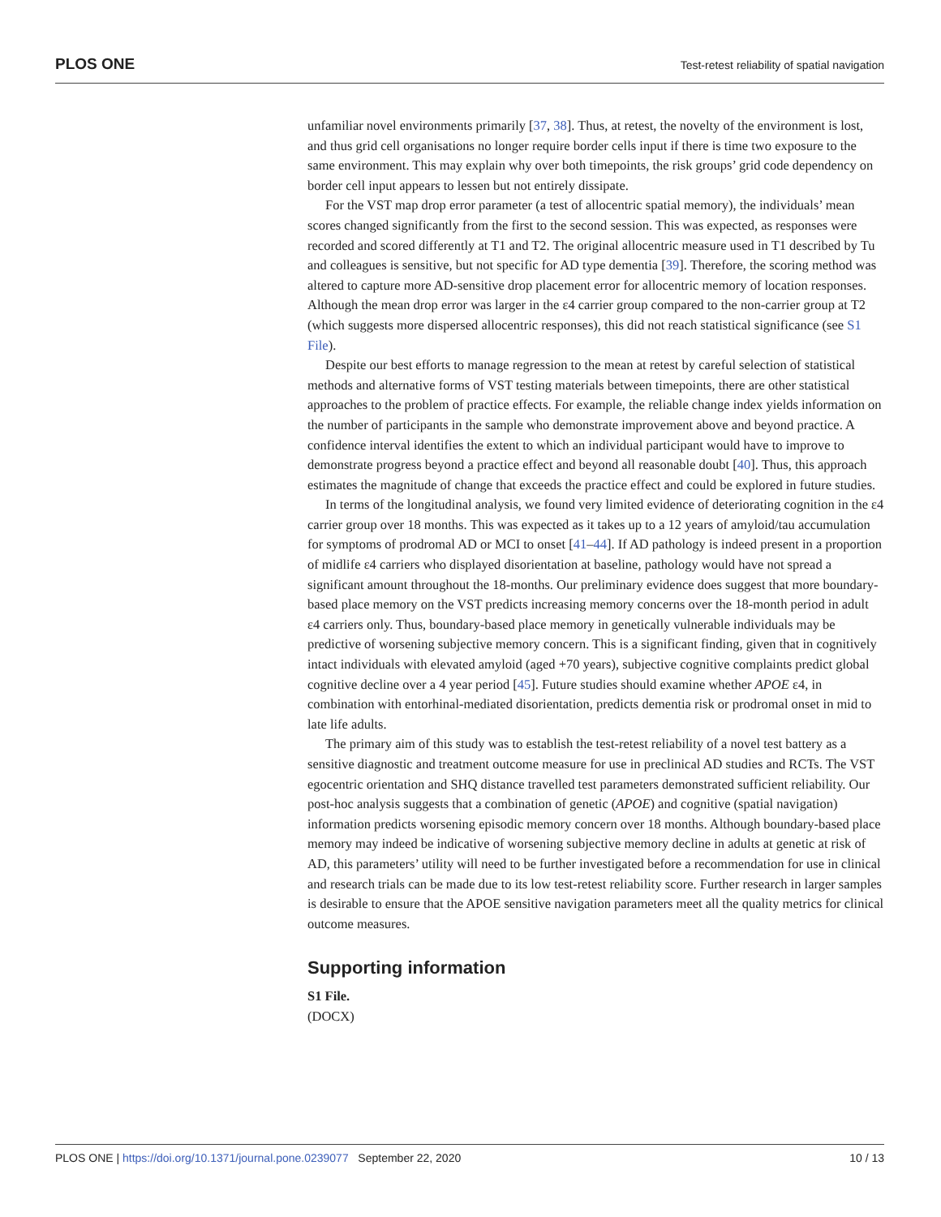PLOS ONE Test-retest reliability of spatial navigation
unfamiliar novel environments primarily [37, 38]. Thus, at retest, the novelty of the environment is lost, and thus grid cell organisations no longer require border cells input if there is time two exposure to the same environment. This may explain why over both timepoints, the risk groups’ grid code dependency on border cell input appears to lessen but not entirely dissipate.
For the VST map drop error parameter (a test of allocentric spatial memory), the individuals’ mean scores changed significantly from the first to the second session. This was expected, as responses were recorded and scored differently at T1 and T2. The original allocentric measure used in T1 described by Tu and colleagues is sensitive, but not specific for AD type dementia [39]. Therefore, the scoring method was altered to capture more AD-sensitive drop placement error for allocentric memory of location responses. Although the mean drop error was larger in the ε4 carrier group compared to the non-carrier group at T2 (which suggests more dispersed allocentric responses), this did not reach statistical significance (see S1 File).
Despite our best efforts to manage regression to the mean at retest by careful selection of statistical methods and alternative forms of VST testing materials between timepoints, there are other statistical approaches to the problem of practice effects. For example, the reliable change index yields information on the number of participants in the sample who demonstrate improvement above and beyond practice. A confidence interval identifies the extent to which an individual participant would have to improve to demonstrate progress beyond a practice effect and beyond all reasonable doubt [40]. Thus, this approach estimates the magnitude of change that exceeds the practice effect and could be explored in future studies.
In terms of the longitudinal analysis, we found very limited evidence of deteriorating cognition in the ε4 carrier group over 18 months. This was expected as it takes up to a 12 years of amyloid/tau accumulation for symptoms of prodromal AD or MCI to onset [41–44]. If AD pathology is indeed present in a proportion of midlife ε4 carriers who displayed disorientation at baseline, pathology would have not spread a significant amount throughout the 18-months. Our preliminary evidence does suggest that more boundary-based place memory on the VST predicts increasing memory concerns over the 18-month period in adult ε4 carriers only. Thus, boundary-based place memory in genetically vulnerable individuals may be predictive of worsening subjective memory concern. This is a significant finding, given that in cognitively intact individuals with elevated amyloid (aged +70 years), subjective cognitive complaints predict global cognitive decline over a 4 year period [45]. Future studies should examine whether APOE ε4, in combination with entorhinal-mediated disorientation, predicts dementia risk or prodromal onset in mid to late life adults.
The primary aim of this study was to establish the test-retest reliability of a novel test battery as a sensitive diagnostic and treatment outcome measure for use in preclinical AD studies and RCTs. The VST egocentric orientation and SHQ distance travelled test parameters demonstrated sufficient reliability. Our post-hoc analysis suggests that a combination of genetic (APOE) and cognitive (spatial navigation) information predicts worsening episodic memory concern over 18 months. Although boundary-based place memory may indeed be indicative of worsening subjective memory decline in adults at genetic at risk of AD, this parameters’ utility will need to be further investigated before a recommendation for use in clinical and research trials can be made due to its low test-retest reliability score. Further research in larger samples is desirable to ensure that the APOE sensitive navigation parameters meet all the quality metrics for clinical outcome measures.
Supporting information
S1 File.
(DOCX)
PLOS ONE | https://doi.org/10.1371/journal.pone.0239077 September 22, 2020 10 / 13